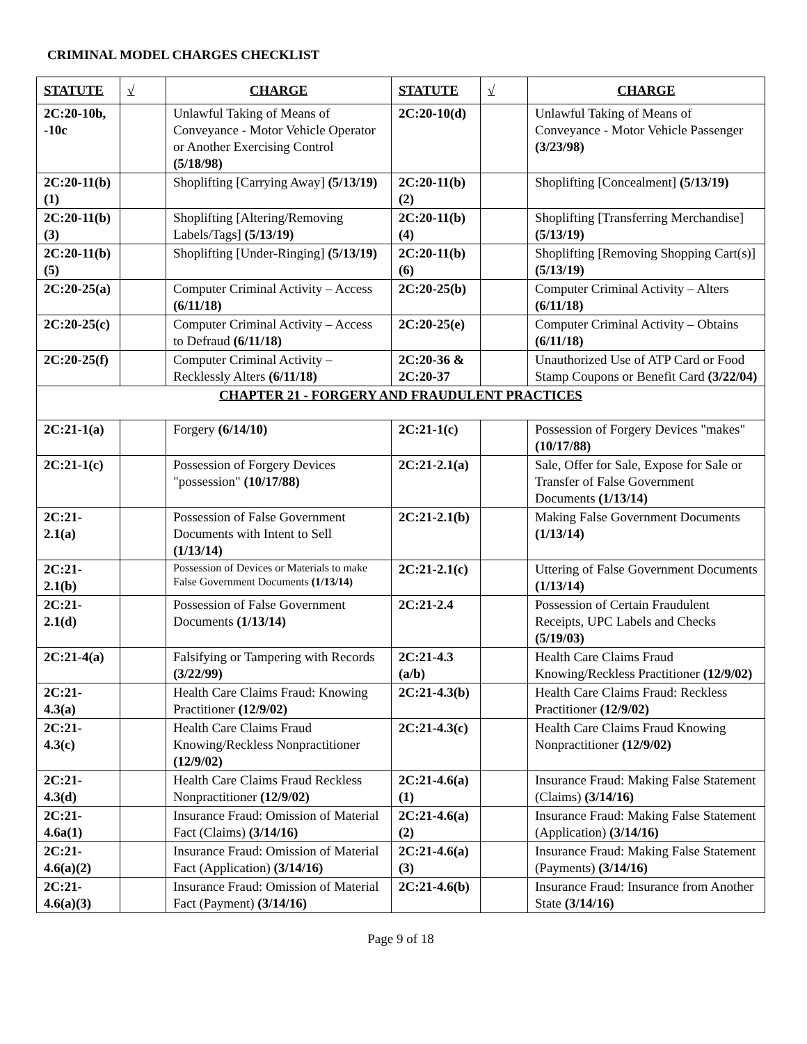CRIMINAL MODEL CHARGES CHECKLIST
| STATUTE | √ | CHARGE | STATUTE | √ | CHARGE |
| --- | --- | --- | --- | --- | --- |
| 2C:20-10b, -10c | | Unlawful Taking of Means of Conveyance - Motor Vehicle Operator or Another Exercising Control (5/18/98) | 2C:20-10(d) | | Unlawful Taking of Means of Conveyance - Motor Vehicle Passenger (3/23/98) |
| 2C:20-11(b)(1) | | Shoplifting [Carrying Away] (5/13/19) | 2C:20-11(b)(2) | | Shoplifting [Concealment] (5/13/19) |
| 2C:20-11(b)(3) | | Shoplifting [Altering/Removing Labels/Tags] (5/13/19) | 2C:20-11(b)(4) | | Shoplifting [Transferring Merchandise] (5/13/19) |
| 2C:20-11(b)(5) | | Shoplifting [Under-Ringing] (5/13/19) | 2C:20-11(b)(6) | | Shoplifting [Removing Shopping Cart(s)] (5/13/19) |
| 2C:20-25(a) | | Computer Criminal Activity – Access (6/11/18) | 2C:20-25(b) | | Computer Criminal Activity – Alters (6/11/18) |
| 2C:20-25(c) | | Computer Criminal Activity – Access to Defraud (6/11/18) | 2C:20-25(e) | | Computer Criminal Activity – Obtains (6/11/18) |
| 2C:20-25(f) | | Computer Criminal Activity – Recklessly Alters (6/11/18) | 2C:20-36 & 2C:20-37 | | Unauthorized Use of ATP Card or Food Stamp Coupons or Benefit Card (3/22/04) |
| CHAPTER 21 - FORGERY AND FRAUDULENT PRACTICES | | | | | |
| 2C:21-1(a) | | Forgery (6/14/10) | 2C:21-1(c) | | Possession of Forgery Devices "makes" (10/17/88) |
| 2C:21-1(c) | | Possession of Forgery Devices "possession" (10/17/88) | 2C:21-2.1(a) | | Sale, Offer for Sale, Expose for Sale or Transfer of False Government Documents (1/13/14) |
| 2C:21-2.1(a) | | Possession of False Government Documents with Intent to Sell (1/13/14) | 2C:21-2.1(b) | | Making False Government Documents (1/13/14) |
| 2C:21-2.1(b) | | Possession of Devices or Materials to make False Government Documents (1/13/14) | 2C:21-2.1(c) | | Uttering of False Government Documents (1/13/14) |
| 2C:21-2.1(d) | | Possession of False Government Documents (1/13/14) | 2C:21-2.4 | | Possession of Certain Fraudulent Receipts, UPC Labels and Checks (5/19/03) |
| 2C:21-4(a) | | Falsifying or Tampering with Records (3/22/99) | 2C:21-4.3 (a/b) | | Health Care Claims Fraud Knowing/Reckless Practitioner (12/9/02) |
| 2C:21-4.3(a) | | Health Care Claims Fraud: Knowing Practitioner (12/9/02) | 2C:21-4.3(b) | | Health Care Claims Fraud: Reckless Practitioner (12/9/02) |
| 2C:21-4.3(c) | | Health Care Claims Fraud Knowing/Reckless Nonpractitioner (12/9/02) | 2C:21-4.3(c) | | Health Care Claims Fraud Knowing Nonpractitioner (12/9/02) |
| 2C:21-4.3(d) | | Health Care Claims Fraud Reckless Nonpractitioner (12/9/02) | 2C:21-4.6(a)(1) | | Insurance Fraud: Making False Statement (Claims) (3/14/16) |
| 2C:21-4.6a(1) | | Insurance Fraud: Omission of Material Fact (Claims) (3/14/16) | 2C:21-4.6(a)(2) | | Insurance Fraud: Making False Statement (Application) (3/14/16) |
| 2C:21-4.6(a)(2) | | Insurance Fraud: Omission of Material Fact (Application) (3/14/16) | 2C:21-4.6(a)(3) | | Insurance Fraud: Making False Statement (Payments) (3/14/16) |
| 2C:21-4.6(a)(3) | | Insurance Fraud: Omission of Material Fact (Payment) (3/14/16) | 2C:21-4.6(b) | | Insurance Fraud: Insurance from Another State (3/14/16) |
Page 9 of 18